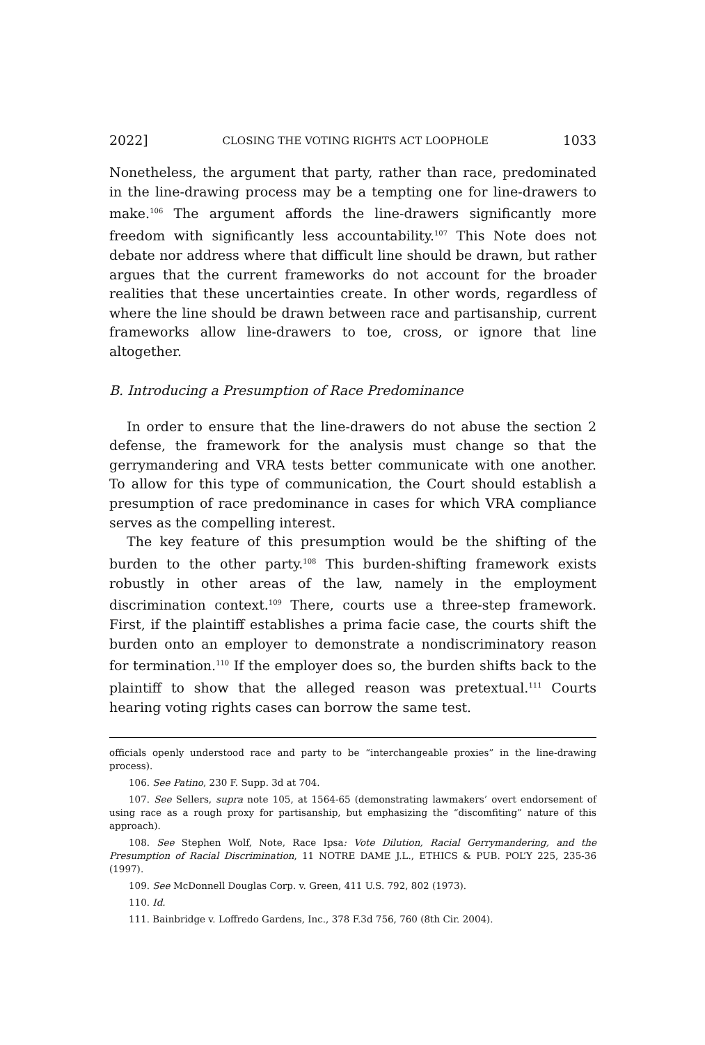2022] CLOSING THE VOTING RIGHTS ACT LOOPHOLE 1033
Nonetheless, the argument that party, rather than race, predominated in the line-drawing process may be a tempting one for line-drawers to make.<sup>106</sup> The argument affords the line-drawers significantly more freedom with significantly less accountability.<sup>107</sup> This Note does not debate nor address where that difficult line should be drawn, but rather argues that the current frameworks do not account for the broader realities that these uncertainties create. In other words, regardless of where the line should be drawn between race and partisanship, current frameworks allow line-drawers to toe, cross, or ignore that line altogether.
B. Introducing a Presumption of Race Predominance
In order to ensure that the line-drawers do not abuse the section 2 defense, the framework for the analysis must change so that the gerrymandering and VRA tests better communicate with one another. To allow for this type of communication, the Court should establish a presumption of race predominance in cases for which VRA compliance serves as the compelling interest.
The key feature of this presumption would be the shifting of the burden to the other party.<sup>108</sup> This burden-shifting framework exists robustly in other areas of the law, namely in the employment discrimination context.<sup>109</sup> There, courts use a three-step framework. First, if the plaintiff establishes a prima facie case, the courts shift the burden onto an employer to demonstrate a nondiscriminatory reason for termination.<sup>110</sup> If the employer does so, the burden shifts back to the plaintiff to show that the alleged reason was pretextual.<sup>111</sup> Courts hearing voting rights cases can borrow the same test.
officials openly understood race and party to be “interchangeable proxies” in the line-drawing process).
106. See Patino, 230 F. Supp. 3d at 704.
107. See Sellers, supra note 105, at 1564-65 (demonstrating lawmakers’ overt endorsement of using race as a rough proxy for partisanship, but emphasizing the “discomfiting” nature of this approach).
108. See Stephen Wolf, Note, Race Ipsa: Vote Dilution, Racial Gerrymandering, and the Presumption of Racial Discrimination, 11 NOTRE DAME J.L., ETHICS & PUB. POL’Y 225, 235-36 (1997).
109. See McDonnell Douglas Corp. v. Green, 411 U.S. 792, 802 (1973).
110. Id.
111. Bainbridge v. Loffredo Gardens, Inc., 378 F.3d 756, 760 (8th Cir. 2004).